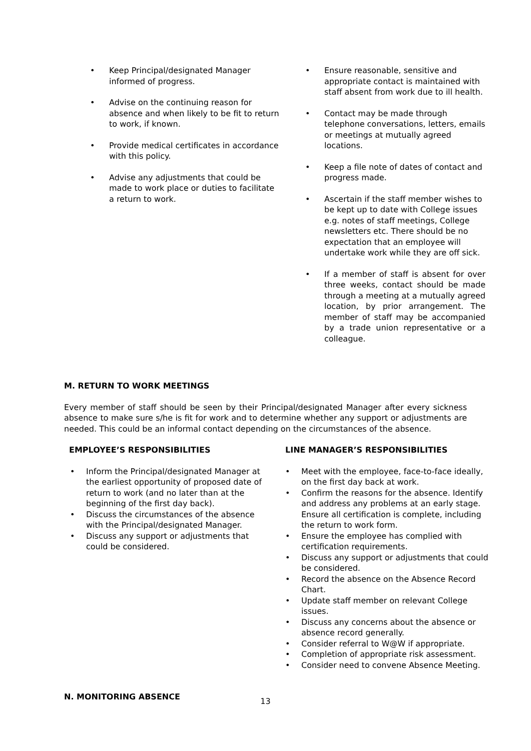Keep Principal/designated Manager informed of progress.
Advise on the continuing reason for absence and when likely to be fit to return to work, if known.
Provide medical certificates in accordance with this policy.
Advise any adjustments that could be made to work place or duties to facilitate a return to work.
Ensure reasonable, sensitive and appropriate contact is maintained with staff absent from work due to ill health.
Contact may be made through telephone conversations, letters, emails or meetings at mutually agreed locations.
Keep a file note of dates of contact and progress made.
Ascertain if the staff member wishes to be kept up to date with College issues e.g. notes of staff meetings, College newsletters etc. There should be no expectation that an employee will undertake work while they are off sick.
If a member of staff is absent for over three weeks, contact should be made through a meeting at a mutually agreed location, by prior arrangement. The member of staff may be accompanied by a trade union representative or a colleague.
M. RETURN TO WORK MEETINGS
Every member of staff should be seen by their Principal/designated Manager after every sickness absence to make sure s/he is fit for work and to determine whether any support or adjustments are needed. This could be an informal contact depending on the circumstances of the absence.
EMPLOYEE’S RESPONSIBILITIES
Inform the Principal/designated Manager at the earliest opportunity of proposed date of return to work (and no later than at the beginning of the first day back).
Discuss the circumstances of the absence with the Principal/designated Manager.
Discuss any support or adjustments that could be considered.
LINE MANAGER’S RESPONSIBILITIES
Meet with the employee, face-to-face ideally, on the first day back at work.
Confirm the reasons for the absence. Identify and address any problems at an early stage. Ensure all certification is complete, including the return to work form.
Ensure the employee has complied with certification requirements.
Discuss any support or adjustments that could be considered.
Record the absence on the Absence Record Chart.
Update staff member on relevant College issues.
Discuss any concerns about the absence or absence record generally.
Consider referral to W@W if appropriate.
Completion of appropriate risk assessment.
Consider need to convene Absence Meeting.
N. MONITORING ABSENCE
13